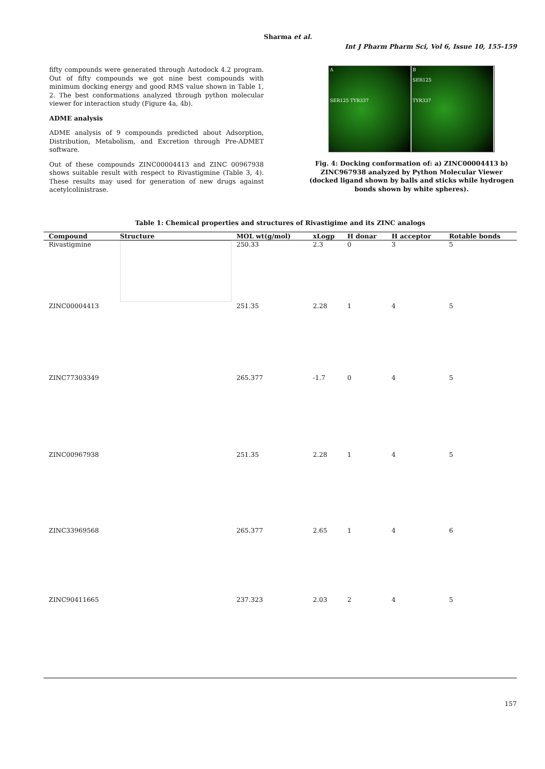Sharma et al.
Int J Pharm Pharm Sci, Vol 6, Issue 10, 155-159
fifty compounds were generated through Autodock 4.2 program. Out of fifty compounds we got nine best compounds with minimum docking energy and good RMS value shown in Table 1, 2. The best conformations analyzed through python molecular viewer for interaction study (Figure 4a, 4b).
ADME analysis
ADME analysis of 9 compounds predicted about Adsorption, Distribution, Metabolism, and Excretion through Pre-ADMET software.
Out of these compounds ZINC00004413 and ZINC 00967938 shows suitable result with respect to Rivastigmine (Table 3, 4). These results may used for generation of new drugs against acetylcolinistrase.
A
SER125 TYR337
B
SER125
TYR337
Fig. 4: Docking conformation of: a) ZINC00004413 b) ZINC967938 analyzed by Python Molecular Viewer (docked ligand shown by balls and sticks while hydrogen bonds shown by white spheres).
Table 1: Chemical properties and structures of Rivastigime and its ZINC analogs
| Compound | Structure | MOL wt(g/mol) | xLogp | H donar | H acceptor | Rotable bonds |
| --- | --- | --- | --- | --- | --- | --- |
| Rivastigmine | | 250.33 | 2.3 | 0 | 3 | 5 |
| ZINC00004413 | | 251.35 | 2.28 | 1 | 4 | 5 |
| ZINC77303349 | | 265.377 | -1.7 | 0 | 4 | 5 |
| ZINC00967938 | | 251.35 | 2.28 | 1 | 4 | 5 |
| ZINC33969568 | | 265.377 | 2.65 | 1 | 4 | 6 |
| ZINC90411665 | | 237.323 | 2.03 | 2 | 4 | 5 |
157